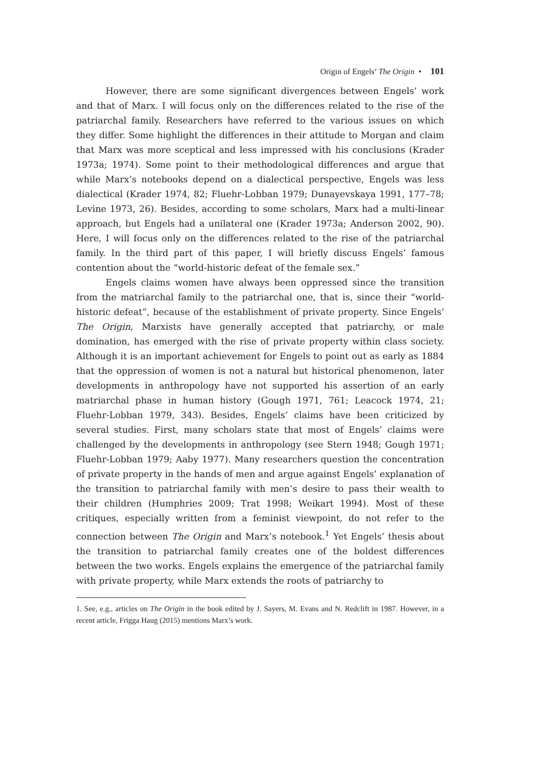Origin of Engels’ The Origin • 101
However, there are some significant divergences between Engels’ work and that of Marx. I will focus only on the differences related to the rise of the patriarchal family. Researchers have referred to the various issues on which they differ. Some highlight the differences in their attitude to Morgan and claim that Marx was more sceptical and less impressed with his conclusions (Krader 1973a; 1974). Some point to their methodological differences and argue that while Marx’s notebooks depend on a dialectical perspective, Engels was less dialectical (Krader 1974, 82; Fluehr-Lobban 1979; Dunayevskaya 1991, 177–78; Levine 1973, 26). Besides, according to some scholars, Marx had a multi-linear approach, but Engels had a unilateral one (Krader 1973a; Anderson 2002, 90). Here, I will focus only on the differences related to the rise of the patriarchal family. In the third part of this paper, I will briefly discuss Engels’ famous contention about the “world-historic defeat of the female sex.”
Engels claims women have always been oppressed since the transition from the matriarchal family to the patriarchal one, that is, since their “world-historic defeat”, because of the establishment of private property. Since Engels’ The Origin, Marxists have generally accepted that patriarchy, or male domination, has emerged with the rise of private property within class society. Although it is an important achievement for Engels to point out as early as 1884 that the oppression of women is not a natural but historical phenomenon, later developments in anthropology have not supported his assertion of an early matriarchal phase in human history (Gough 1971, 761; Leacock 1974, 21; Fluehr-Lobban 1979, 343). Besides, Engels’ claims have been criticized by several studies. First, many scholars state that most of Engels’ claims were challenged by the developments in anthropology (see Stern 1948; Gough 1971; Fluehr-Lobban 1979; Aaby 1977). Many researchers question the concentration of private property in the hands of men and argue against Engels’ explanation of the transition to patriarchal family with men’s desire to pass their wealth to their children (Humphries 2009; Trat 1998; Weikart 1994). Most of these critiques, especially written from a feminist viewpoint, do not refer to the connection between The Origin and Marx’s notebook.<sup>1</sup> Yet Engels’ thesis about the transition to patriarchal family creates one of the boldest differences between the two works. Engels explains the emergence of the patriarchal family with private property, while Marx extends the roots of patriarchy to
1. See, e.g., articles on The Origin in the book edited by J. Sayers, M. Evans and N. Redclift in 1987. However, in a recent article, Frigga Haug (2015) mentions Marx’s work.